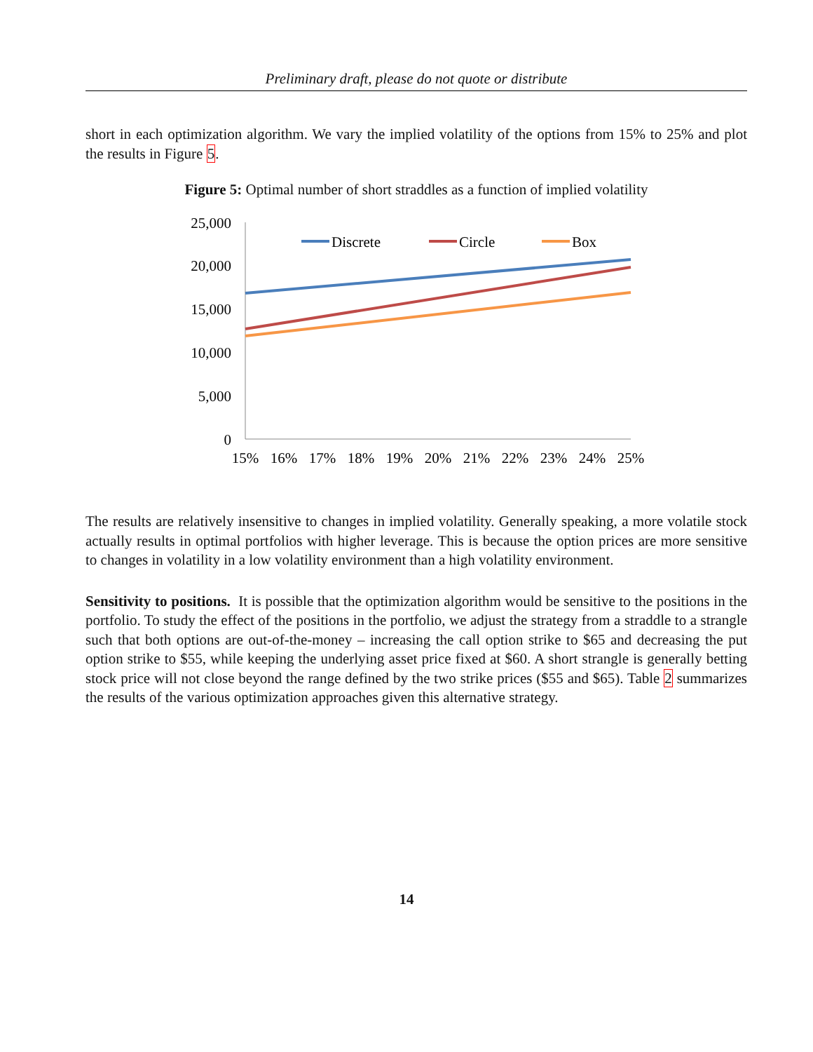Preliminary draft, please do not quote or distribute
short in each optimization algorithm. We vary the implied volatility of the options from 15% to 25% and plot the results in Figure 5.
Figure 5: Optimal number of short straddles as a function of implied volatility
25,000
20,000
15,000
10,000
5,000
0
15%
16%
17%
18%
19%
20%
21%
22%
23%
24%
25%
Discrete
Circle
Box
The results are relatively insensitive to changes in implied volatility. Generally speaking, a more volatile stock actually results in optimal portfolios with higher leverage. This is because the option prices are more sensitive to changes in volatility in a low volatility environment than a high volatility environment.
Sensitivity to positions. It is possible that the optimization algorithm would be sensitive to the positions in the portfolio. To study the effect of the positions in the portfolio, we adjust the strategy from a straddle to a strangle such that both options are out-of-the-money – increasing the call option strike to $65 and decreasing the put option strike to $55, while keeping the underlying asset price fixed at $60. A short strangle is generally betting stock price will not close beyond the range defined by the two strike prices ($55 and $65). Table 2 summarizes the results of the various optimization approaches given this alternative strategy.
14